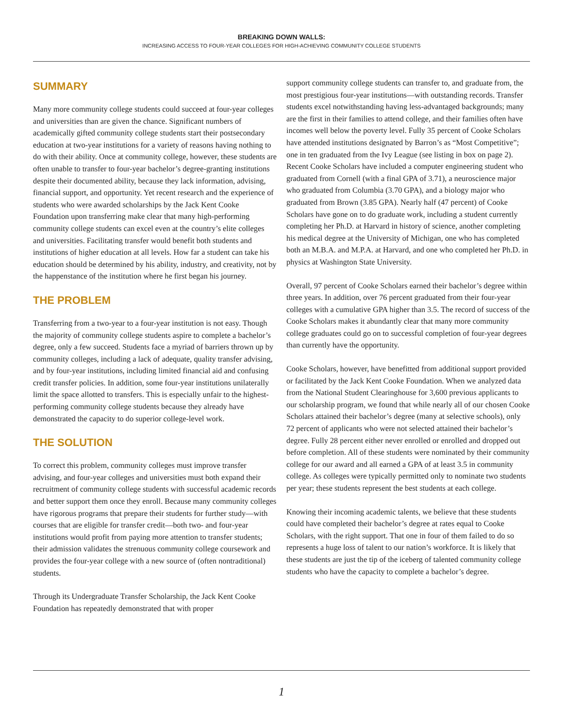BREAKING DOWN WALLS:
INCREASING ACCESS TO FOUR-YEAR COLLEGES FOR HIGH-ACHIEVING COMMUNITY COLLEGE STUDENTS
SUMMARY
Many more community college students could succeed at four-year colleges and universities than are given the chance. Significant numbers of academically gifted community college students start their postsecondary education at two-year institutions for a variety of reasons having nothing to do with their ability. Once at community college, however, these students are often unable to transfer to four-year bachelor’s degree-granting institutions despite their documented ability, because they lack information, advising, financial support, and opportunity. Yet recent research and the experience of students who were awarded scholarships by the Jack Kent Cooke Foundation upon transferring make clear that many high-performing community college students can excel even at the country’s elite colleges and universities. Facilitating transfer would benefit both students and institutions of higher education at all levels. How far a student can take his education should be determined by his ability, industry, and creativity, not by the happenstance of the institution where he first began his journey.
THE PROBLEM
Transferring from a two-year to a four-year institution is not easy. Though the majority of community college students aspire to complete a bachelor’s degree, only a few succeed. Students face a myriad of barriers thrown up by community colleges, including a lack of adequate, quality transfer advising, and by four-year institutions, including limited financial aid and confusing credit transfer policies. In addition, some four-year institutions unilaterally limit the space allotted to transfers. This is especially unfair to the highest-performing community college students because they already have demonstrated the capacity to do superior college-level work.
THE SOLUTION
To correct this problem, community colleges must improve transfer advising, and four-year colleges and universities must both expand their recruitment of community college students with successful academic records and better support them once they enroll. Because many community colleges have rigorous programs that prepare their students for further study—with courses that are eligible for transfer credit—both two- and four-year institutions would profit from paying more attention to transfer students; their admission validates the strenuous community college coursework and provides the four-year college with a new source of (often nontraditional) students.
Through its Undergraduate Transfer Scholarship, the Jack Kent Cooke Foundation has repeatedly demonstrated that with proper
support community college students can transfer to, and graduate from, the most prestigious four-year institutions—with outstanding records. Transfer students excel notwithstanding having less-advantaged backgrounds; many are the first in their families to attend college, and their families often have incomes well below the poverty level. Fully 35 percent of Cooke Scholars have attended institutions designated by Barron’s as “Most Competitive”; one in ten graduated from the Ivy League (see listing in box on page 2). Recent Cooke Scholars have included a computer engineering student who graduated from Cornell (with a final GPA of 3.71), a neuroscience major who graduated from Columbia (3.70 GPA), and a biology major who graduated from Brown (3.85 GPA). Nearly half (47 percent) of Cooke Scholars have gone on to do graduate work, including a student currently completing her Ph.D. at Harvard in history of science, another completing his medical degree at the University of Michigan, one who has completed both an M.B.A. and M.P.A. at Harvard, and one who completed her Ph.D. in physics at Washington State University.
Overall, 97 percent of Cooke Scholars earned their bachelor’s degree within three years. In addition, over 76 percent graduated from their four-year colleges with a cumulative GPA higher than 3.5. The record of success of the Cooke Scholars makes it abundantly clear that many more community college graduates could go on to successful completion of four-year degrees than currently have the opportunity.
Cooke Scholars, however, have benefitted from additional support provided or facilitated by the Jack Kent Cooke Foundation. When we analyzed data from the National Student Clearinghouse for 3,600 previous applicants to our scholarship program, we found that while nearly all of our chosen Cooke Scholars attained their bachelor’s degree (many at selective schools), only 72 percent of applicants who were not selected attained their bachelor’s degree. Fully 28 percent either never enrolled or enrolled and dropped out before completion. All of these students were nominated by their community college for our award and all earned a GPA of at least 3.5 in community college. As colleges were typically permitted only to nominate two students per year; these students represent the best students at each college.
Knowing their incoming academic talents, we believe that these students could have completed their bachelor’s degree at rates equal to Cooke Scholars, with the right support. That one in four of them failed to do so represents a huge loss of talent to our nation’s workforce. It is likely that these students are just the tip of the iceberg of talented community college students who have the capacity to complete a bachelor’s degree.
1